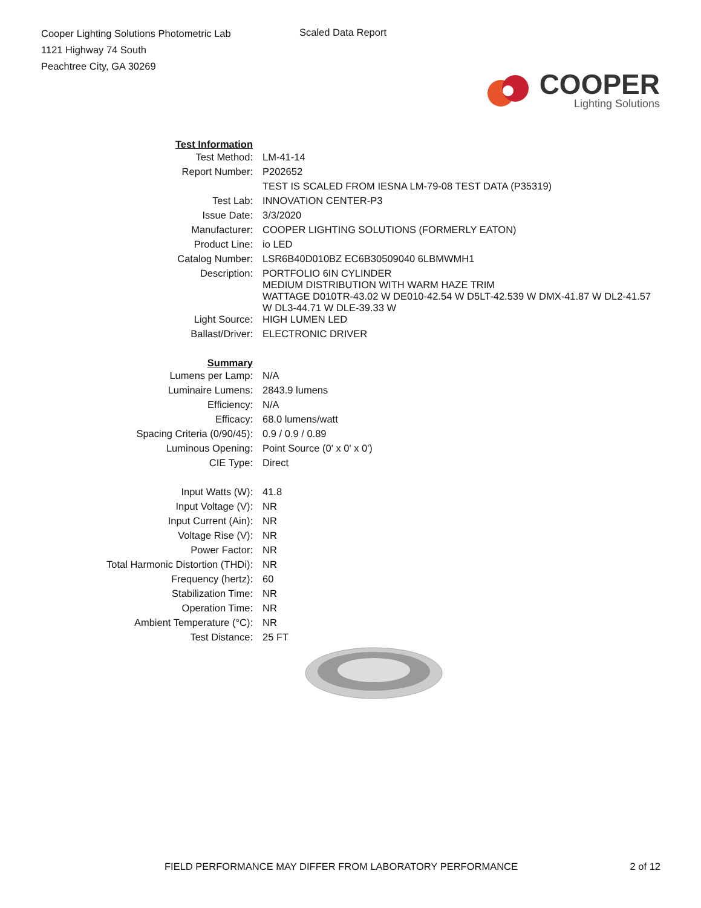Cooper Lighting Solutions Photometric Lab
1121 Highway 74 South
Peachtree City, GA 30269
Scaled Data Report
COOPER
Lighting Solutions
| Test Information | |
| Test Method: | LM-41-14 |
| Report Number: | P202652 |
| | TEST IS SCALED FROM IESNA LM-79-08 TEST DATA (P35319) |
| Test Lab: | INNOVATION CENTER-P3 |
| Issue Date: | 3/3/2020 |
| Manufacturer: | COOPER LIGHTING SOLUTIONS (FORMERLY EATON) |
| Product Line: | io LED |
| Catalog Number: | LSR6B40D010BZ EC6B30509040 6LBMWMH1 |
| Description: | PORTFOLIO 6IN CYLINDER MEDIUM DISTRIBUTION WITH WARM HAZE TRIM WATTAGE D010TR-43.02 W DE010-42.54 W D5LT-42.539 W DMX-41.87 W DL2-41.57 W DL3-44.71 W DLE-39.33 W |
| Light Source: | HIGH LUMEN LED |
| Ballast/Driver: | ELECTRONIC DRIVER |
| Summary | |
| Lumens per Lamp: | N/A |
| Luminaire Lumens: | 2843.9 lumens |
| Efficiency: | N/A |
| Efficacy: | 68.0 lumens/watt |
| Spacing Criteria (0/90/45): | 0.9 / 0.9 / 0.89 |
| Luminous Opening: | Point Source (0' x 0' x 0') |
| CIE Type: | Direct |
| Input Watts (W): | 41.8 |
| Input Voltage (V): | NR |
| Input Current (Ain): | NR |
| Voltage Rise (V): | NR |
| Power Factor: | NR |
| Total Harmonic Distortion (THDi): | NR |
| Frequency (hertz): | 60 |
| Stabilization Time: | NR |
| Operation Time: | NR |
| Ambient Temperature (°C): | NR |
| Test Distance: | 25 FT |
FIELD PERFORMANCE MAY DIFFER FROM LABORATORY PERFORMANCE 2 of 12